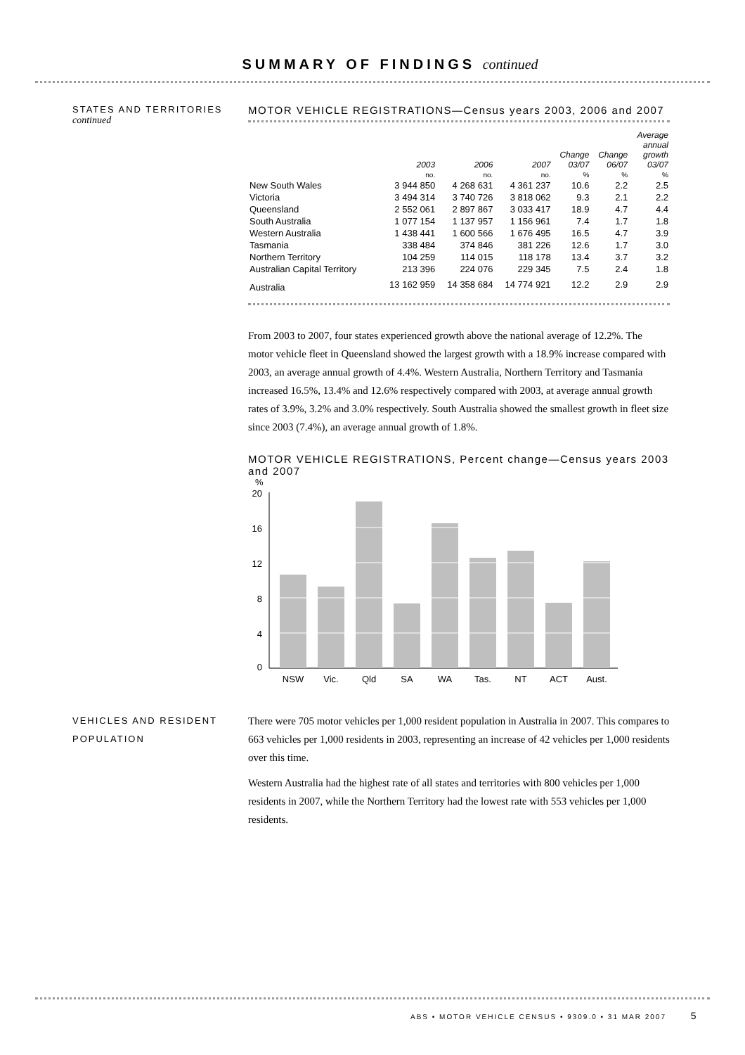SUMMARY OF FINDINGS continued
STATES AND TERRITORIES
continued
MOTOR VEHICLE REGISTRATIONS—Census years 2003, 2006 and 2007
| | 2003 | 2006 | 2007 | Change 03/07 | Change 06/07 | Average annual growth 03/07 |
| --- | --- | --- | --- | --- | --- | --- |
| | no. | no. | no. | % | % | % |
| New South Wales | 3 944 850 | 4 268 631 | 4 361 237 | 10.6 | 2.2 | 2.5 |
| Victoria | 3 494 314 | 3 740 726 | 3 818 062 | 9.3 | 2.1 | 2.2 |
| Queensland | 2 552 061 | 2 897 867 | 3 033 417 | 18.9 | 4.7 | 4.4 |
| South Australia | 1 077 154 | 1 137 957 | 1 156 961 | 7.4 | 1.7 | 1.8 |
| Western Australia | 1 438 441 | 1 600 566 | 1 676 495 | 16.5 | 4.7 | 3.9 |
| Tasmania | 338 484 | 374 846 | 381 226 | 12.6 | 1.7 | 3.0 |
| Northern Territory | 104 259 | 114 015 | 118 178 | 13.4 | 3.7 | 3.2 |
| Australian Capital Territory | 213 396 | 224 076 | 229 345 | 7.5 | 2.4 | 1.8 |
| Australia | 13 162 959 | 14 358 684 | 14 774 921 | 12.2 | 2.9 | 2.9 |
From 2003 to 2007, four states experienced growth above the national average of 12.2%. The motor vehicle fleet in Queensland showed the largest growth with a 18.9% increase compared with 2003, an average annual growth of 4.4%. Western Australia, Northern Territory and Tasmania increased 16.5%, 13.4% and 12.6% respectively compared with 2003, at average annual growth rates of 3.9%, 3.2% and 3.0% respectively. South Australia showed the smallest growth in fleet size since 2003 (7.4%), an average annual growth of 1.8%.
MOTOR VEHICLE REGISTRATIONS, Percent change—Census years 2003 and 2007
%
20
16
12
8
4
0
NSW
Vic.
Qld
SA
WA
Tas.
NT
ACT
Aust.
VEHICLES AND RESIDENT POPULATION
There were 705 motor vehicles per 1,000 resident population in Australia in 2007. This compares to 663 vehicles per 1,000 residents in 2003, representing an increase of 42 vehicles per 1,000 residents over this time.
Western Australia had the highest rate of all states and territories with 800 vehicles per 1,000 residents in 2007, while the Northern Territory had the lowest rate with 553 vehicles per 1,000 residents.
ABS • MOTOR VEHICLE CENSUS • 9309.0 • 31 MAR 2007 5